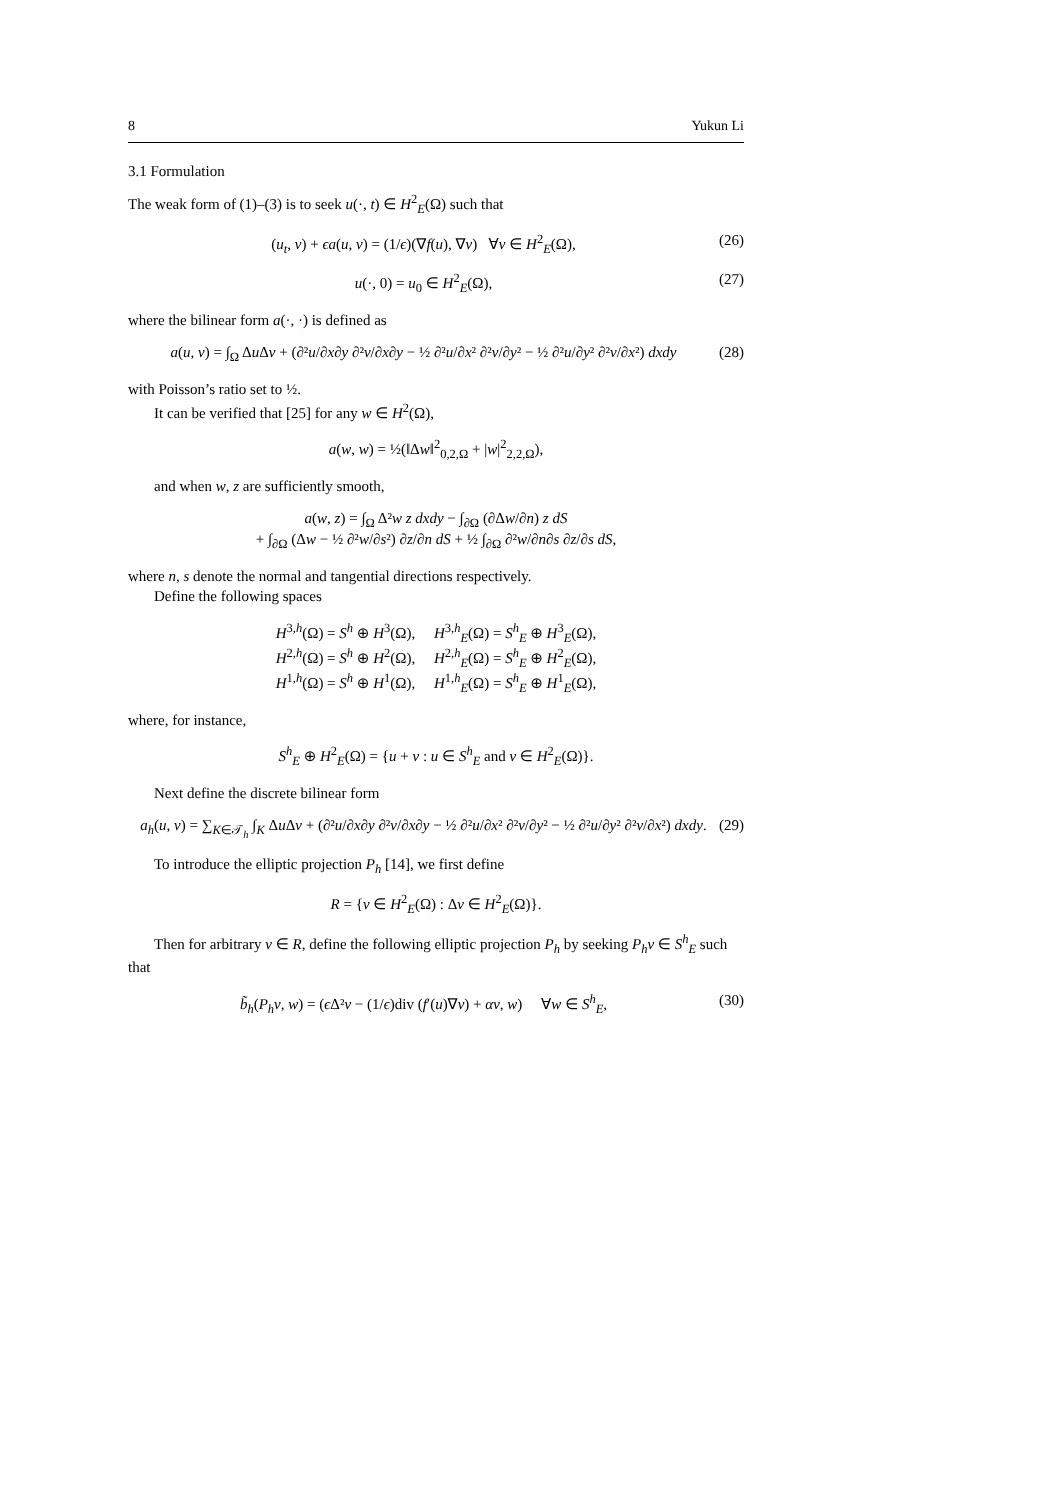8 Yukun Li
3.1 Formulation
The weak form of (1)–(3) is to seek u(·, t) ∈ H<sup>2</sup><sub>E</sub>(Ω) such that
(u<sub>t</sub>, v) + ϵa(u, v) = (1/ϵ)(∇f(u), ∇v) ∀v ∈ H<sup>2</sup><sub>E</sub>(Ω), (26)
u(·, 0) = u<sub>0</sub> ∈ H<sup>2</sup><sub>E</sub>(Ω), (27)
where the bilinear form a(·, ·) is defined as
a(u, v) = ∫<sub>Ω</sub> Δu Δv + (∂²u/∂x∂y ∂²v/∂x∂y − ½ ∂²u/∂x² ∂²v/∂y² − ½ ∂²u/∂y² ∂²v/∂x²) dxdy (28)
with Poisson’s ratio set to ½.
It can be verified that [25] for any w ∈ H<sup>2</sup>(Ω),
a(w, w) = ½(‖Δw‖<sup>2</sup><sub>0,2,Ω</sub> + |w|<sup>2</sup><sub>2,2,Ω</sub>),
and when w, z are sufficiently smooth,
a(w, z) = ∫<sub>Ω</sub> Δ²w z dxdy − ∫<sub>∂Ω</sub> (∂Δw/∂n) z dS
+ ∫<sub>∂Ω</sub> (Δw − ½ ∂²w/∂s²) ∂z/∂n dS + ½ ∫<sub>∂Ω</sub> ∂²w/∂n∂s ∂z/∂s dS,
where n, s denote the normal and tangential directions respectively.
Define the following spaces
H<sup>3,h</sup>(Ω) = S<sup>h</sup> ⊕ H<sup>3</sup>(Ω), H<sup>3,h</sup><sub>E</sub>(Ω) = S<sup>h</sup><sub>E</sub> ⊕ H<sup>3</sup><sub>E</sub>(Ω),
H<sup>2,h</sup>(Ω) = S<sup>h</sup> ⊕ H<sup>2</sup>(Ω), H<sup>2,h</sup><sub>E</sub>(Ω) = S<sup>h</sup><sub>E</sub> ⊕ H<sup>2</sup><sub>E</sub>(Ω),
H<sup>1,h</sup>(Ω) = S<sup>h</sup> ⊕ H<sup>1</sup>(Ω), H<sup>1,h</sup><sub>E</sub>(Ω) = S<sup>h</sup><sub>E</sub> ⊕ H<sup>1</sup><sub>E</sub>(Ω),
where, for instance,
S<sup>h</sup><sub>E</sub> ⊕ H<sup>2</sup><sub>E</sub>(Ω) = {u + v : u ∈ S<sup>h</sup><sub>E</sub> and v ∈ H<sup>2</sup><sub>E</sub>(Ω)}.
Next define the discrete bilinear form
a<sub>h</sub>(u, v) = ∑<sub>K∈𝒯<sub>h</sub></sub> ∫<sub>K</sub> Δu Δv + (∂²u/∂x∂y ∂²v/∂x∂y − ½ ∂²u/∂x² ∂²v/∂y² − ½ ∂²u/∂y² ∂²v/∂x²) dxdy. (29)
To introduce the elliptic projection P<sub>h</sub> [14], we first define
R = {v ∈ H<sup>2</sup><sub>E</sub>(Ω) : Δv ∈ H<sup>2</sup><sub>E</sub>(Ω)}.
Then for arbitrary v ∈ R, define the following elliptic projection P<sub>h</sub> by seeking P<sub>h</sub>v ∈ S<sup>h</sup><sub>E</sub> such that
b̃<sub>h</sub>(P<sub>h</sub>v, w) = (ϵ Δ²v − (1/ϵ)div (f′(u)∇v) + αv, w) ∀w ∈ S<sup>h</sup><sub>E</sub>, (30)